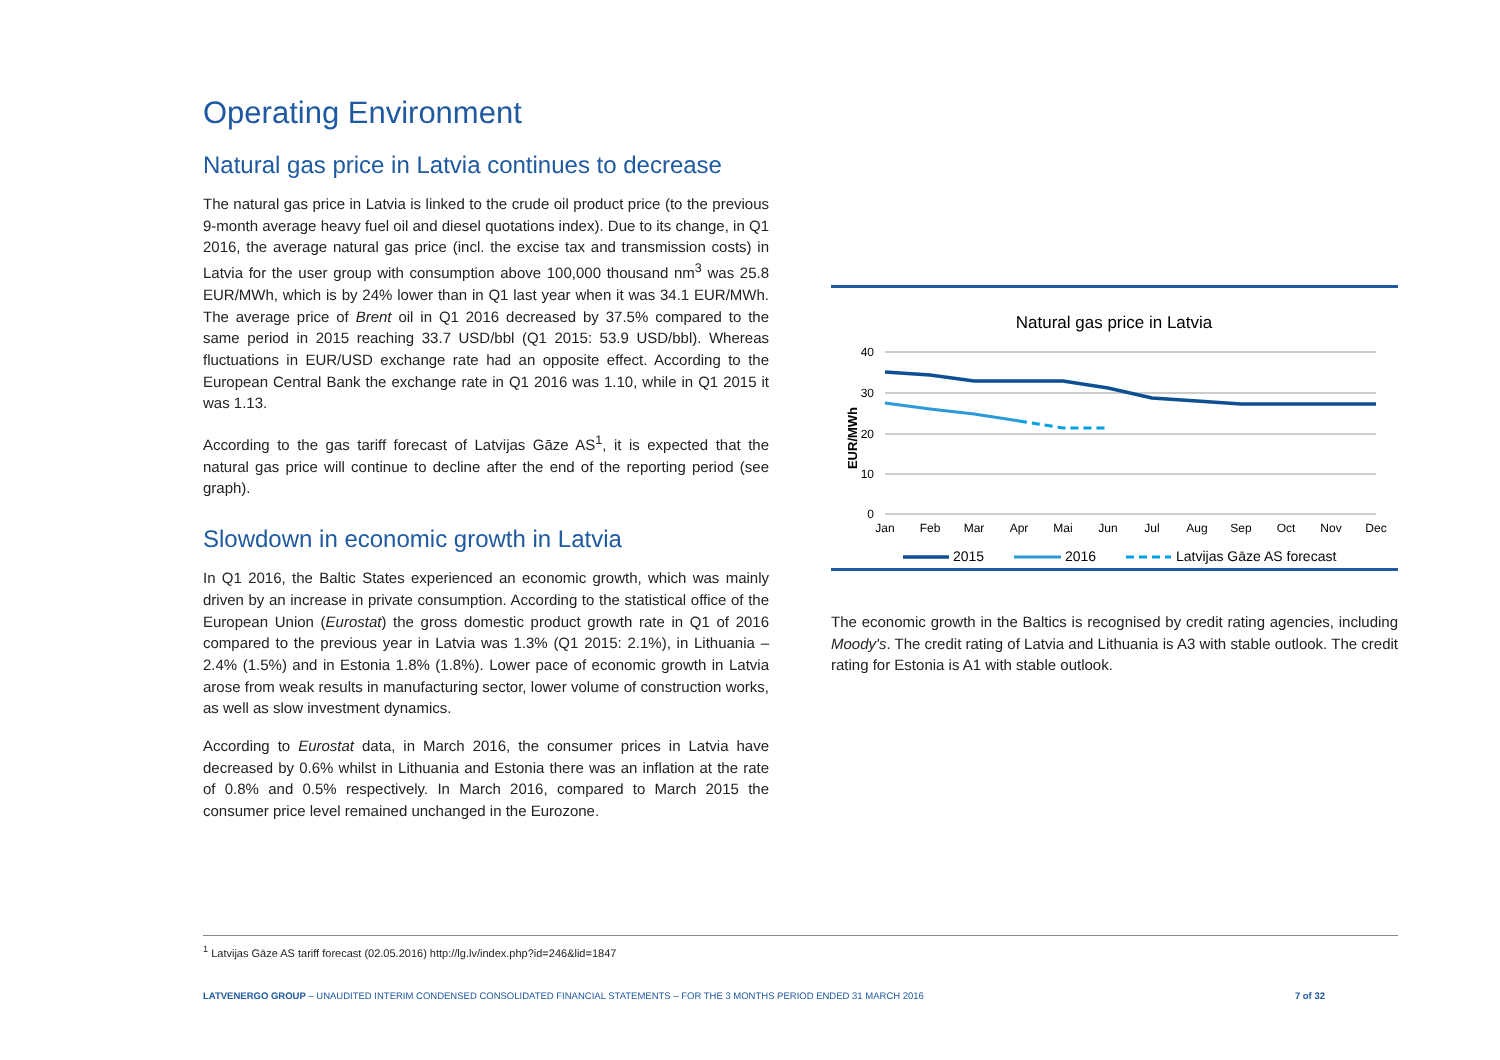Operating Environment
Natural gas price in Latvia continues to decrease
The natural gas price in Latvia is linked to the crude oil product price (to the previous 9-month average heavy fuel oil and diesel quotations index). Due to its change, in Q1 2016, the average natural gas price (incl. the excise tax and transmission costs) in Latvia for the user group with consumption above 100,000 thousand nm<sup>3</sup> was 25.8 EUR/MWh, which is by 24% lower than in Q1 last year when it was 34.1 EUR/MWh. The average price of Brent oil in Q1 2016 decreased by 37.5% compared to the same period in 2015 reaching 33.7 USD/bbl (Q1 2015: 53.9 USD/bbl). Whereas fluctuations in EUR/USD exchange rate had an opposite effect. According to the European Central Bank the exchange rate in Q1 2016 was 1.10, while in Q1 2015 it was 1.13.
According to the gas tariff forecast of Latvijas Gāze AS<sup>1</sup>, it is expected that the natural gas price will continue to decline after the end of the reporting period (see graph).
Slowdown in economic growth in Latvia
In Q1 2016, the Baltic States experienced an economic growth, which was mainly driven by an increase in private consumption. According to the statistical office of the European Union (Eurostat) the gross domestic product growth rate in Q1 of 2016 compared to the previous year in Latvia was 1.3% (Q1 2015: 2.1%), in Lithuania – 2.4% (1.5%) and in Estonia 1.8% (1.8%). Lower pace of economic growth in Latvia arose from weak results in manufacturing sector, lower volume of construction works, as well as slow investment dynamics.
According to Eurostat data, in March 2016, the consumer prices in Latvia have decreased by 0.6% whilst in Lithuania and Estonia there was an inflation at the rate of 0.8% and 0.5% respectively. In March 2016, compared to March 2015 the consumer price level remained unchanged in the Eurozone.
Natural gas price in Latvia
40
30
20
10
0
EUR/MWh
Jan
Feb
Mar
Apr
Mai
Jun
Jul
Aug
Sep
Oct
Nov
Dec
2015
2016
Latvijas Gāze AS forecast
The economic growth in the Baltics is recognised by credit rating agencies, including Moody's. The credit rating of Latvia and Lithuania is A3 with stable outlook. The credit rating for Estonia is A1 with stable outlook.
<sup>1</sup> Latvijas Gāze AS tariff forecast (02.05.2016) http://lg.lv/index.php?id=246&lid=1847
LATVENERGO GROUP – UNAUDITED INTERIM CONDENSED CONSOLIDATED FINANCIAL STATEMENTS – FOR THE 3 MONTHS PERIOD ENDED 31 MARCH 2016 7 of 32